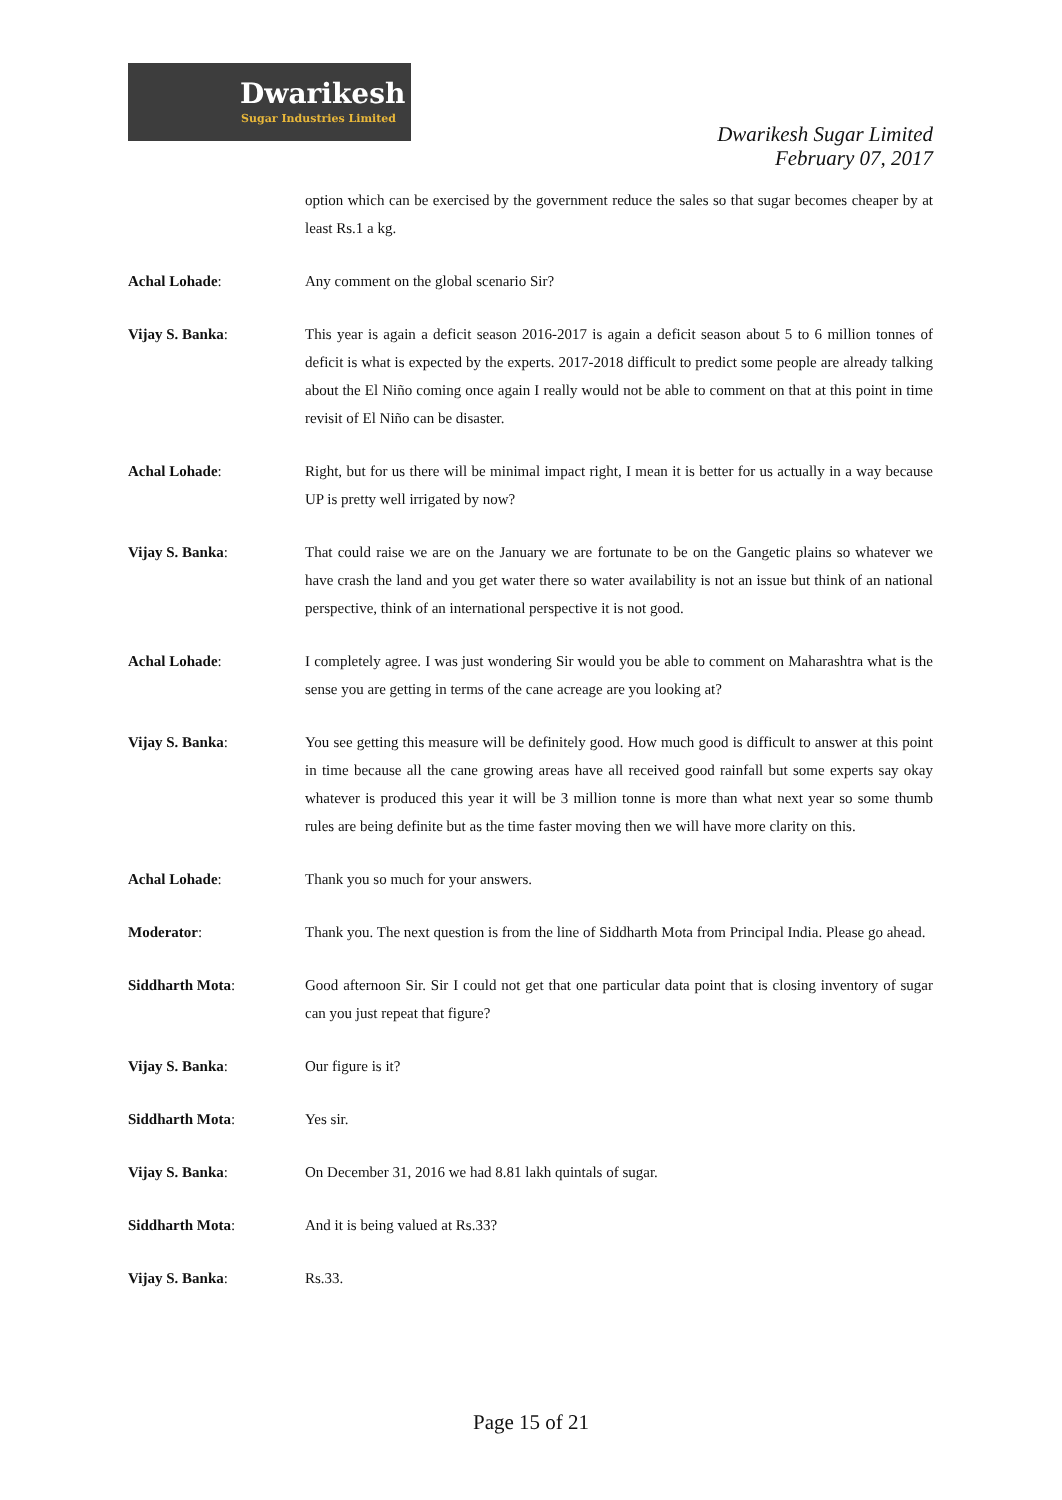Dwarikesh
Sugar Industries Limited
Dwarikesh Sugar Limited
February 07, 2017
option which can be exercised by the government reduce the sales so that sugar becomes cheaper by at least Rs.1 a kg.
Achal Lohade: Any comment on the global scenario Sir?
Vijay S. Banka: This year is again a deficit season 2016-2017 is again a deficit season about 5 to 6 million tonnes of deficit is what is expected by the experts. 2017-2018 difficult to predict some people are already talking about the El Niño coming once again I really would not be able to comment on that at this point in time revisit of El Niño can be disaster.
Achal Lohade: Right, but for us there will be minimal impact right, I mean it is better for us actually in a way because UP is pretty well irrigated by now?
Vijay S. Banka: That could raise we are on the January we are fortunate to be on the Gangetic plains so whatever we have crash the land and you get water there so water availability is not an issue but think of an national perspective, think of an international perspective it is not good.
Achal Lohade: I completely agree. I was just wondering Sir would you be able to comment on Maharashtra what is the sense you are getting in terms of the cane acreage are you looking at?
Vijay S. Banka: You see getting this measure will be definitely good. How much good is difficult to answer at this point in time because all the cane growing areas have all received good rainfall but some experts say okay whatever is produced this year it will be 3 million tonne is more than what next year so some thumb rules are being definite but as the time faster moving then we will have more clarity on this.
Achal Lohade: Thank you so much for your answers.
Moderator: Thank you. The next question is from the line of Siddharth Mota from Principal India. Please go ahead.
Siddharth Mota: Good afternoon Sir. Sir I could not get that one particular data point that is closing inventory of sugar can you just repeat that figure?
Vijay S. Banka: Our figure is it?
Siddharth Mota: Yes sir.
Vijay S. Banka: On December 31, 2016 we had 8.81 lakh quintals of sugar.
Siddharth Mota: And it is being valued at Rs.33?
Vijay S. Banka: Rs.33.
Page 15 of 21